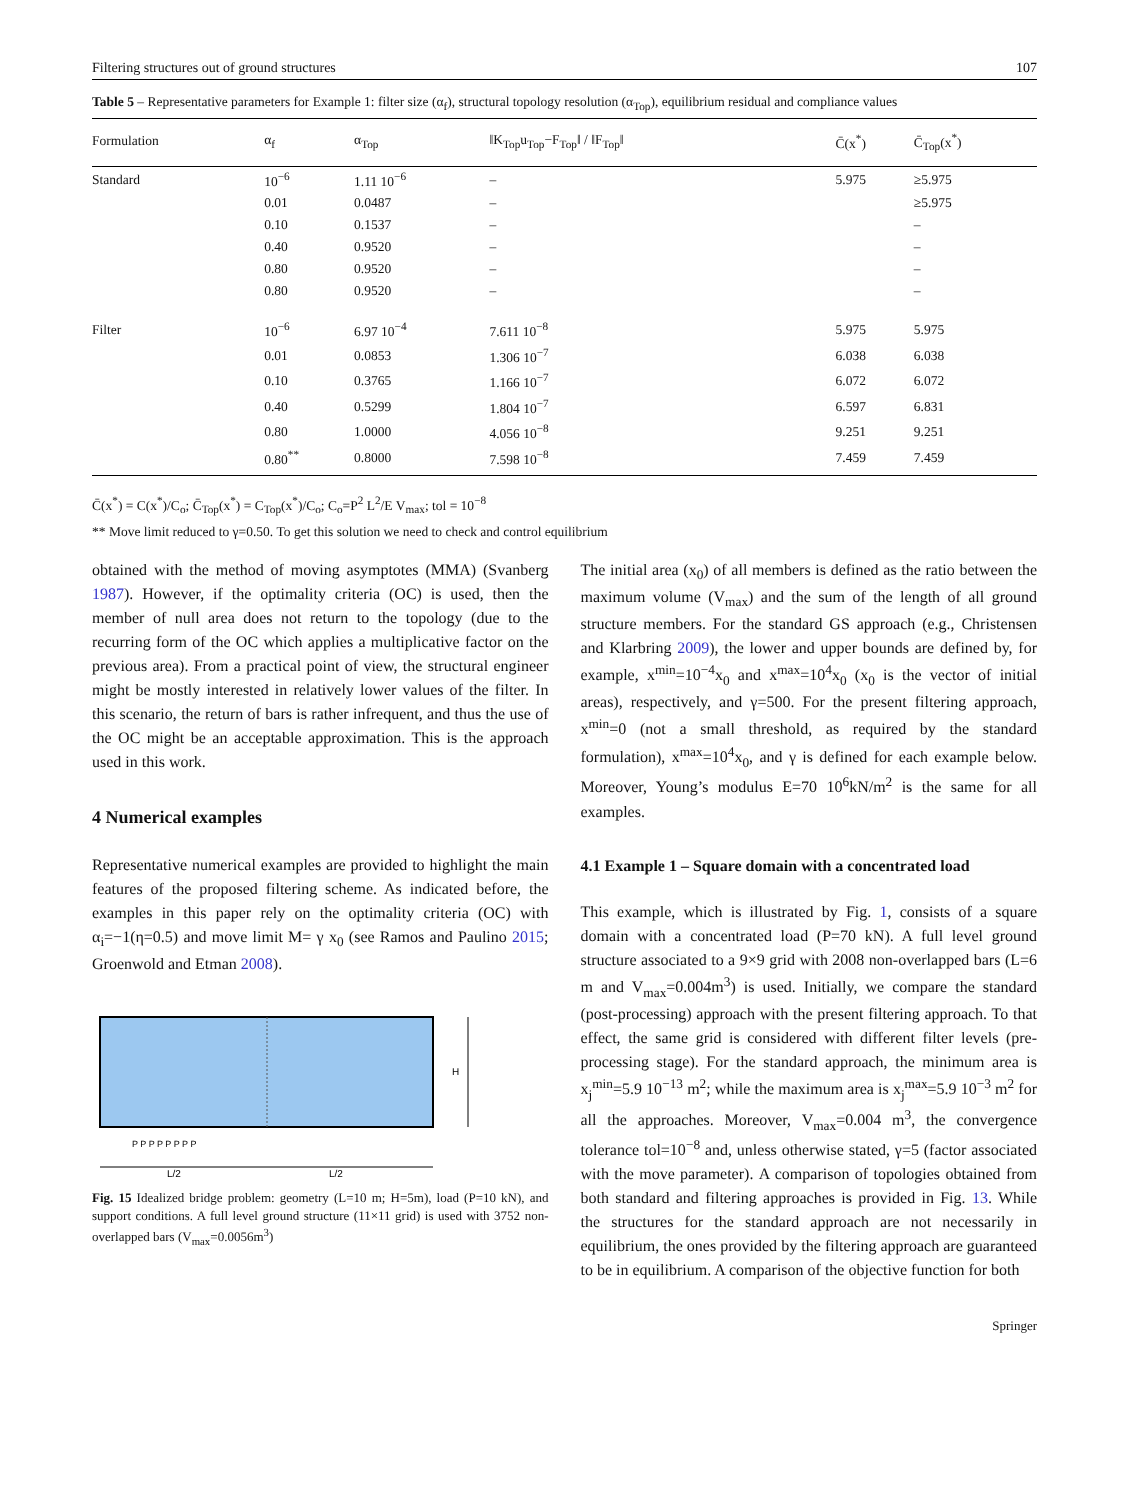Filtering structures out of ground structures 107
Table 5 – Representative parameters for Example 1: filter size (α<sub>f</sub>), structural topology resolution (α<sub>Top</sub>), equilibrium residual and compliance values
| Formulation | α<sub>f</sub> | α<sub>Top</sub> | ‖K<sub>Top</sub>u<sub>Top</sub>−F<sub>Top</sub>‖ / ‖F<sub>Top</sub>‖ | C̄(x<sup>*</sup>) | C̄<sub>Top</sub>(x<sup>*</sup>) |
| --- | --- | --- | --- | --- | --- |
| Standard | 10<sup>−6</sup> | 1.11 10<sup>−6</sup> | – | 5.975 | ≥5.975 |
| | 0.01 | 0.0487 | – | | ≥5.975 |
| | 0.10 | 0.1537 | – | | – |
| | 0.40 | 0.9520 | – | | – |
| | 0.80 | 0.9520 | – | | – |
| | 0.80 | 0.9520 | – | | – |
| Filter | 10<sup>−6</sup> | 6.97 10<sup>−4</sup> | 7.611 10<sup>−8</sup> | 5.975 | 5.975 |
| | 0.01 | 0.0853 | 1.306 10<sup>−7</sup> | 6.038 | 6.038 |
| | 0.10 | 0.3765 | 1.166 10<sup>−7</sup> | 6.072 | 6.072 |
| | 0.40 | 0.5299 | 1.804 10<sup>−7</sup> | 6.597 | 6.831 |
| | 0.80 | 1.0000 | 4.056 10<sup>−8</sup> | 9.251 | 9.251 |
| | 0.80<sup>**</sup> | 0.8000 | 7.598 10<sup>−8</sup> | 7.459 | 7.459 |
C̄(x<sup>*</sup>) = C(x<sup>*</sup>)/C<sub>o</sub>; C̄<sub>Top</sub>(x<sup>*</sup>) = C<sub>Top</sub>(x<sup>*</sup>)/C<sub>o</sub>; C<sub>o</sub>=P<sup>2</sup> L<sup>2</sup>/E V<sub>max</sub>; tol = 10<sup>−8</sup>
** Move limit reduced to γ=0.50. To get this solution we need to check and control equilibrium
obtained with the method of moving asymptotes (MMA) (Svanberg 1987). However, if the optimality criteria (OC) is used, then the member of null area does not return to the topology (due to the recurring form of the OC which applies a multiplicative factor on the previous area). From a practical point of view, the structural engineer might be mostly interested in relatively lower values of the filter. In this scenario, the return of bars is rather infrequent, and thus the use of the OC might be an acceptable approximation. This is the approach used in this work.
4 Numerical examples
Representative numerical examples are provided to highlight the main features of the proposed filtering scheme. As indicated before, the examples in this paper rely on the optimality criteria (OC) with α<sub>i</sub>=−1(η=0.5) and move limit M= γ x<sub>0</sub> (see Ramos and Paulino 2015; Groenwold and Etman 2008).
H
L/2
L/2
P P P P P P P P
Fig. 15 Idealized bridge problem: geometry (L=10 m; H=5m), load (P=10 kN), and support conditions. A full level ground structure (11×11 grid) is used with 3752 non-overlapped bars (V<sub>max</sub>=0.0056m<sup>3</sup>)
The initial area (x<sub>0</sub>) of all members is defined as the ratio between the maximum volume (V<sub>max</sub>) and the sum of the length of all ground structure members. For the standard GS approach (e.g., Christensen and Klarbring 2009), the lower and upper bounds are defined by, for example, x<sup>min</sup>=10<sup>−4</sup>x<sub>0</sub> and x<sup>max</sup>=10<sup>4</sup>x<sub>0</sub> (x<sub>0</sub> is the vector of initial areas), respectively, and γ=500. For the present filtering approach, x<sup>min</sup>=0 (not a small threshold, as required by the standard formulation), x<sup>max</sup>=10<sup>4</sup>x<sub>0</sub>, and γ is defined for each example below. Moreover, Young’s modulus E=70 10<sup>6</sup>kN/m<sup>2</sup> is the same for all examples.
4.1 Example 1 – Square domain with a concentrated load
This example, which is illustrated by Fig. 1, consists of a square domain with a concentrated load (P=70 kN). A full level ground structure associated to a 9×9 grid with 2008 non-overlapped bars (L=6 m and V<sub>max</sub>=0.004m<sup>3</sup>) is used. Initially, we compare the standard (post-processing) approach with the present filtering approach. To that effect, the same grid is considered with different filter levels (pre-processing stage). For the standard approach, the minimum area is x<sub>j</sub><sup>min</sup>=5.9 10<sup>−13</sup> m<sup>2</sup>; while the maximum area is x<sub>j</sub><sup>max</sup>=5.9 10<sup>−3</sup> m<sup>2</sup> for all the approaches. Moreover, V<sub>max</sub>=0.004 m<sup>3</sup>, the convergence tolerance tol=10<sup>−8</sup> and, unless otherwise stated, γ=5 (factor associated with the move parameter). A comparison of topologies obtained from both standard and filtering approaches is provided in Fig. 13. While the structures for the standard approach are not necessarily in equilibrium, the ones provided by the filtering approach are guaranteed to be in equilibrium. A comparison of the objective function for both
Springer